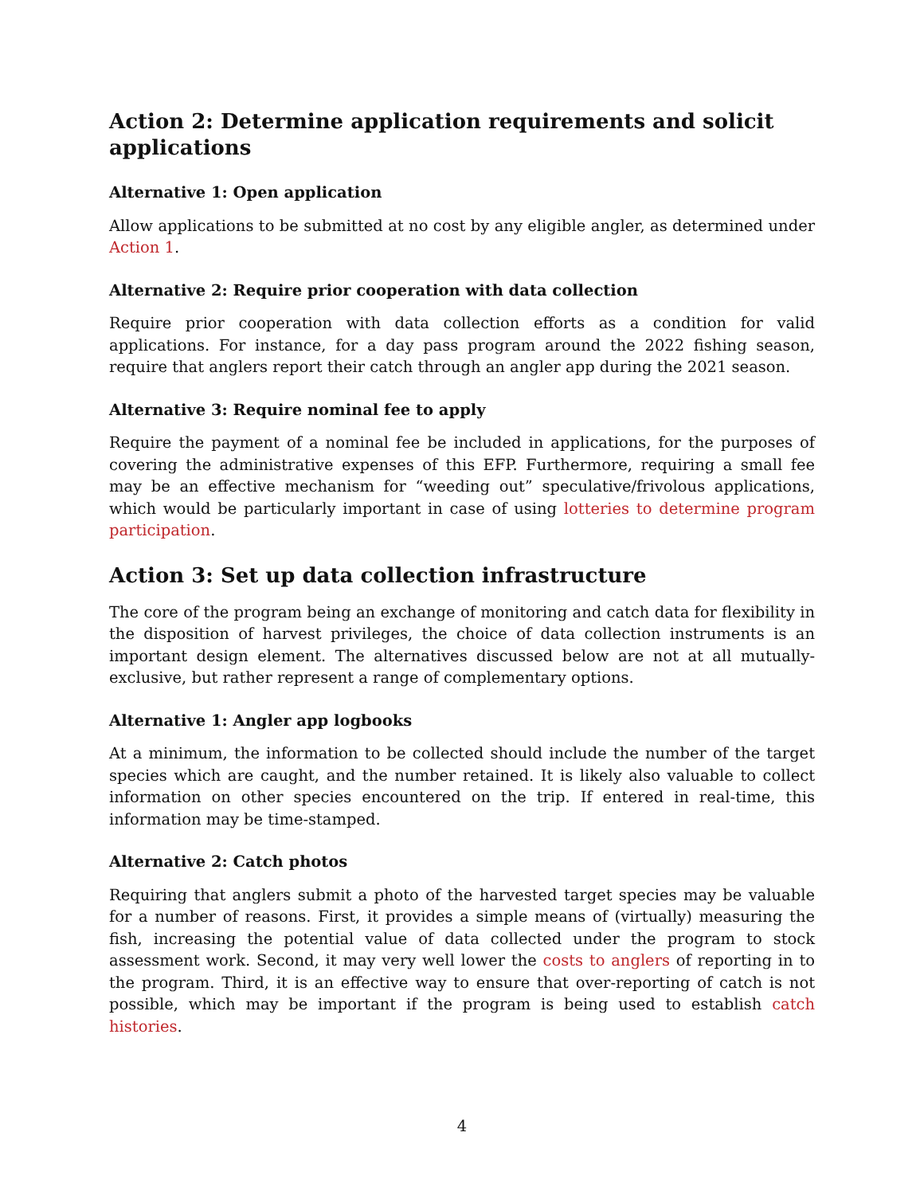Action 2: Determine application requirements and solicit applications
Alternative 1: Open application
Allow applications to be submitted at no cost by any eligible angler, as determined under Action 1.
Alternative 2: Require prior cooperation with data collection
Require prior cooperation with data collection efforts as a condition for valid applications. For instance, for a day pass program around the 2022 fishing season, require that anglers report their catch through an angler app during the 2021 season.
Alternative 3: Require nominal fee to apply
Require the payment of a nominal fee be included in applications, for the purposes of covering the administrative expenses of this EFP. Furthermore, requiring a small fee may be an effective mechanism for “weeding out” speculative/frivolous applications, which would be particularly important in case of using lotteries to determine program participation.
Action 3: Set up data collection infrastructure
The core of the program being an exchange of monitoring and catch data for flexibility in the disposition of harvest privileges, the choice of data collection instruments is an important design element. The alternatives discussed below are not at all mutually-exclusive, but rather represent a range of complementary options.
Alternative 1: Angler app logbooks
At a minimum, the information to be collected should include the number of the target species which are caught, and the number retained. It is likely also valuable to collect information on other species encountered on the trip. If entered in real-time, this information may be time-stamped.
Alternative 2: Catch photos
Requiring that anglers submit a photo of the harvested target species may be valuable for a number of reasons. First, it provides a simple means of (virtually) measuring the fish, increasing the potential value of data collected under the program to stock assessment work. Second, it may very well lower the costs to anglers of reporting in to the program. Third, it is an effective way to ensure that over-reporting of catch is not possible, which may be important if the program is being used to establish catch histories.
4